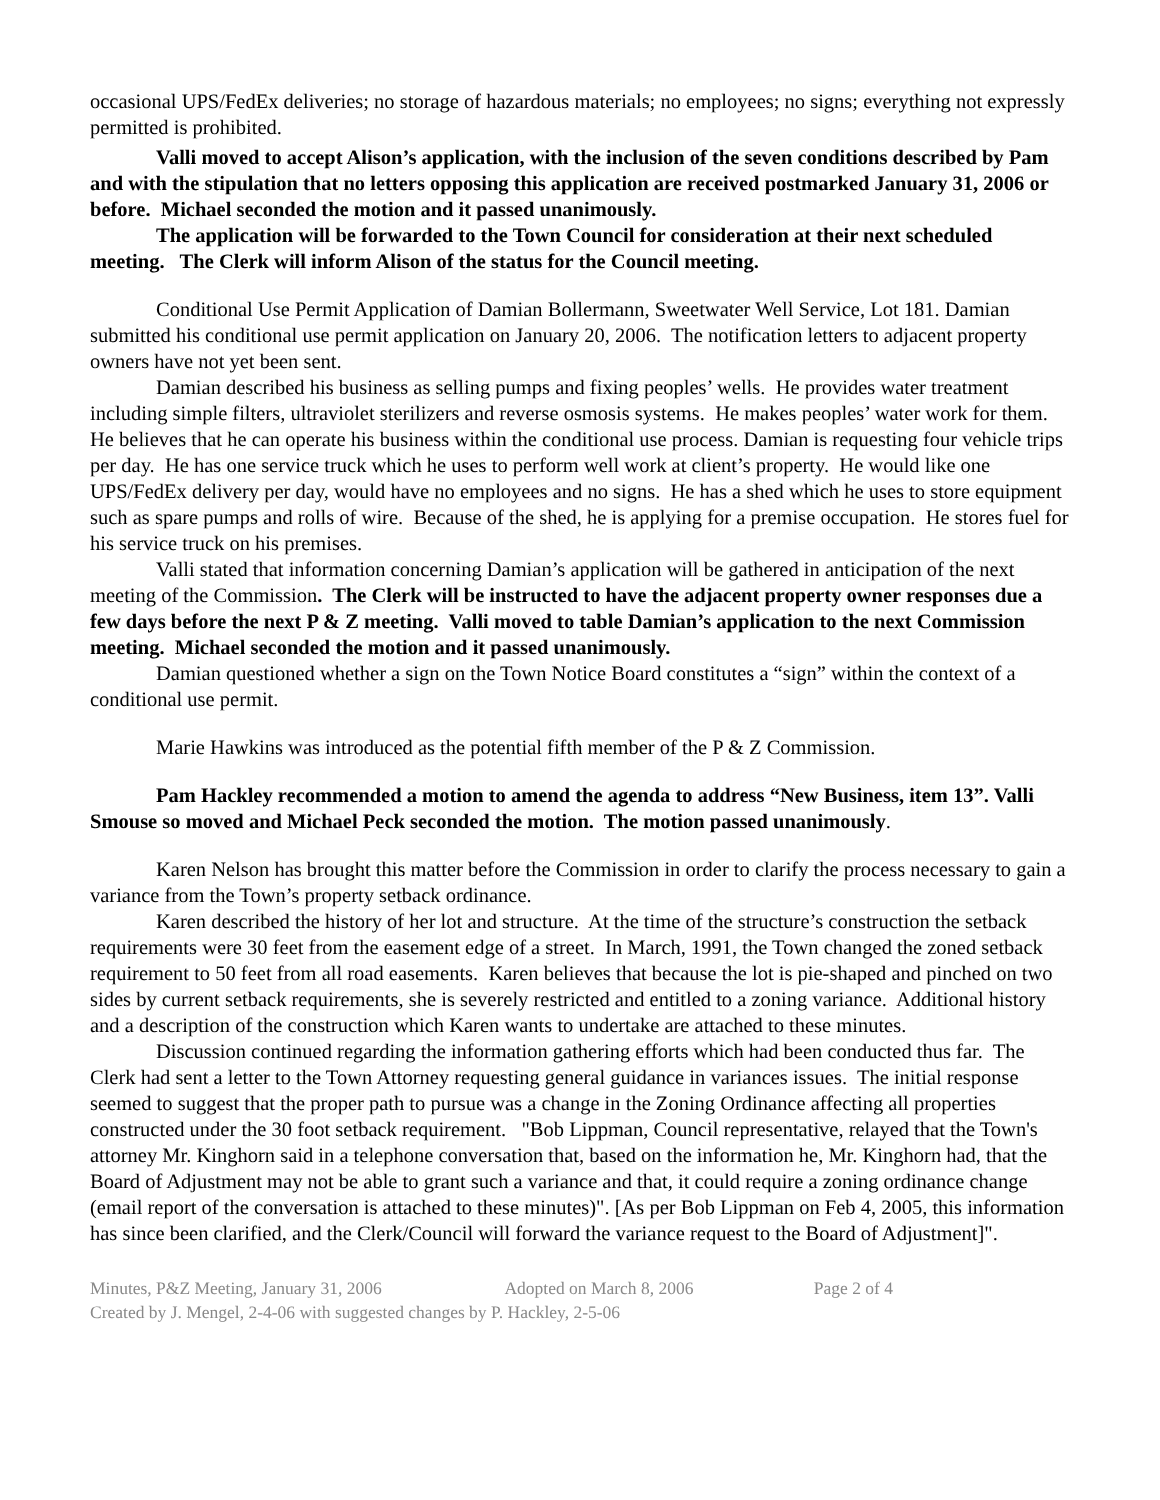occasional UPS/FedEx deliveries; no storage of hazardous materials; no employees; no signs; everything not expressly permitted is prohibited.
Valli moved to accept Alison’s application, with the inclusion of the seven conditions described by Pam and with the stipulation that no letters opposing this application are received postmarked January 31, 2006 or before. Michael seconded the motion and it passed unanimously.
The application will be forwarded to the Town Council for consideration at their next scheduled meeting. The Clerk will inform Alison of the status for the Council meeting.
Conditional Use Permit Application of Damian Bollermann, Sweetwater Well Service, Lot 181. Damian submitted his conditional use permit application on January 20, 2006. The notification letters to adjacent property owners have not yet been sent.
Damian described his business as selling pumps and fixing peoples’ wells. He provides water treatment including simple filters, ultraviolet sterilizers and reverse osmosis systems. He makes peoples’ water work for them. He believes that he can operate his business within the conditional use process. Damian is requesting four vehicle trips per day. He has one service truck which he uses to perform well work at client’s property. He would like one UPS/FedEx delivery per day, would have no employees and no signs. He has a shed which he uses to store equipment such as spare pumps and rolls of wire. Because of the shed, he is applying for a premise occupation. He stores fuel for his service truck on his premises.
Valli stated that information concerning Damian’s application will be gathered in anticipation of the next meeting of the Commission. The Clerk will be instructed to have the adjacent property owner responses due a few days before the next P & Z meeting. Valli moved to table Damian’s application to the next Commission meeting. Michael seconded the motion and it passed unanimously.
Damian questioned whether a sign on the Town Notice Board constitutes a “sign” within the context of a conditional use permit.
Marie Hawkins was introduced as the potential fifth member of the P & Z Commission.
Pam Hackley recommended a motion to amend the agenda to address “New Business, item 13”. Valli Smouse so moved and Michael Peck seconded the motion. The motion passed unanimously.
Karen Nelson has brought this matter before the Commission in order to clarify the process necessary to gain a variance from the Town’s property setback ordinance.
Karen described the history of her lot and structure. At the time of the structure’s construction the setback requirements were 30 feet from the easement edge of a street. In March, 1991, the Town changed the zoned setback requirement to 50 feet from all road easements. Karen believes that because the lot is pie-shaped and pinched on two sides by current setback requirements, she is severely restricted and entitled to a zoning variance. Additional history and a description of the construction which Karen wants to undertake are attached to these minutes.
Discussion continued regarding the information gathering efforts which had been conducted thus far. The Clerk had sent a letter to the Town Attorney requesting general guidance in variances issues. The initial response seemed to suggest that the proper path to pursue was a change in the Zoning Ordinance affecting all properties constructed under the 30 foot setback requirement. "Bob Lippman, Council representative, relayed that the Town's attorney Mr. Kinghorn said in a telephone conversation that, based on the information he, Mr. Kinghorn had, that the Board of Adjustment may not be able to grant such a variance and that, it could require a zoning ordinance change (email report of the conversation is attached to these minutes)". [As per Bob Lippman on Feb 4, 2005, this information has since been clarified, and the Clerk/Council will forward the variance request to the Board of Adjustment]".
Minutes, P&Z Meeting, January 31, 2006 Adopted on March 8, 2006 Page 2 of 4
Created by J. Mengel, 2-4-06 with suggested changes by P. Hackley, 2-5-06